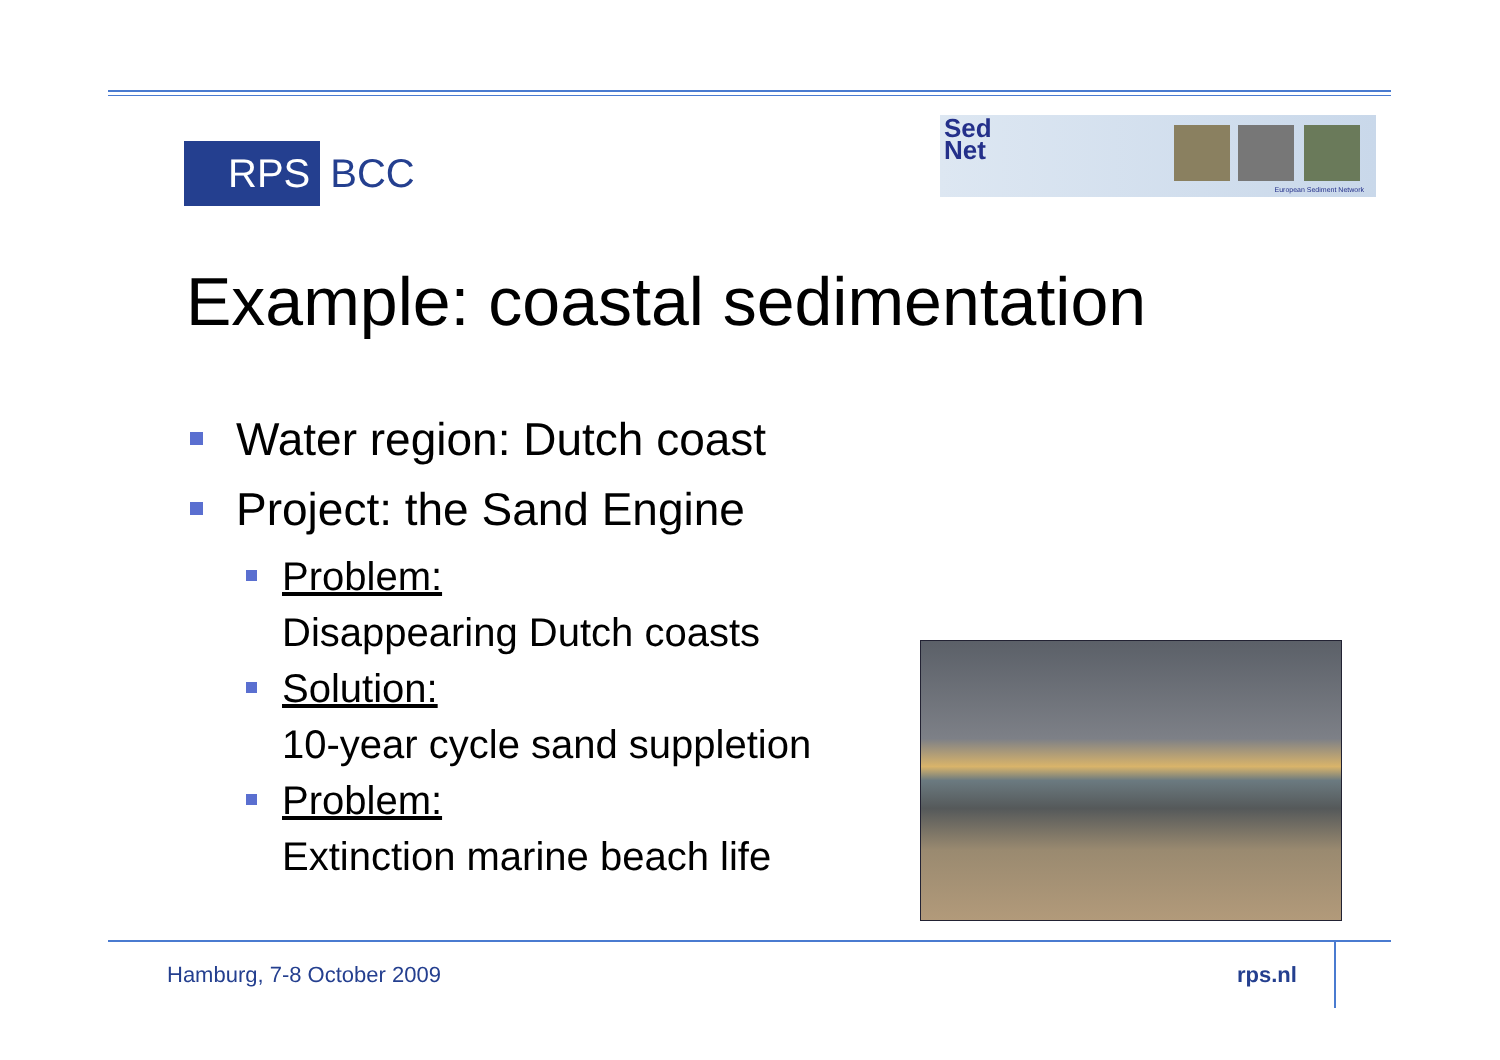RPS BCC
Sed
Net
European Sediment Network
Example: coastal sedimentation
Water region: Dutch coast
Project: the Sand Engine
Problem:
Disappearing Dutch coasts
Solution:
10-year cycle sand suppletion
Problem:
Extinction marine beach life
Hamburg, 7-8 October 2009 rps.nl